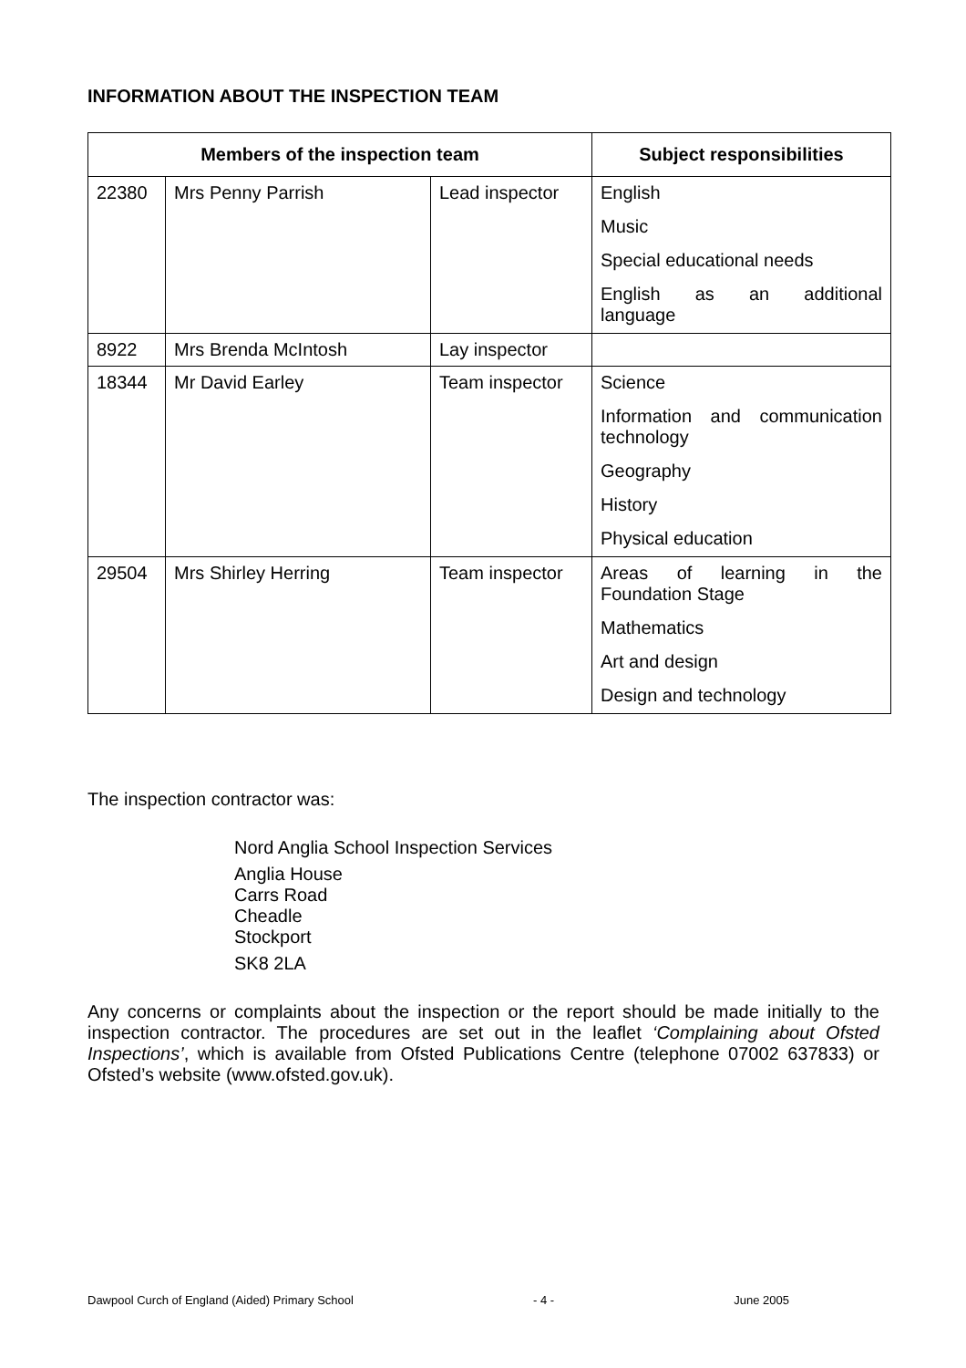INFORMATION ABOUT THE INSPECTION TEAM
| Members of the inspection team | | | Subject responsibilities |
| --- | --- | --- | --- |
| 22380 | Mrs Penny Parrish | Lead inspector | English Music Special educational needs English as an additional language |
| 8922 | Mrs Brenda McIntosh | Lay inspector | |
| 18344 | Mr David Earley | Team inspector | Science Information and communication technology Geography History Physical education |
| 29504 | Mrs Shirley Herring | Team inspector | Areas of learning in the Foundation Stage Mathematics Art and design Design and technology |
The inspection contractor was:
Nord Anglia School Inspection Services
Anglia House
Carrs Road
Cheadle
Stockport
SK8 2LA
Any concerns or complaints about the inspection or the report should be made initially to the inspection contractor. The procedures are set out in the leaflet ‘Complaining about Ofsted Inspections’, which is available from Ofsted Publications Centre (telephone 07002 637833) or Ofsted’s website (www.ofsted.gov.uk).
Dawpool Curch of England (Aided) Primary School - 4 - June 2005